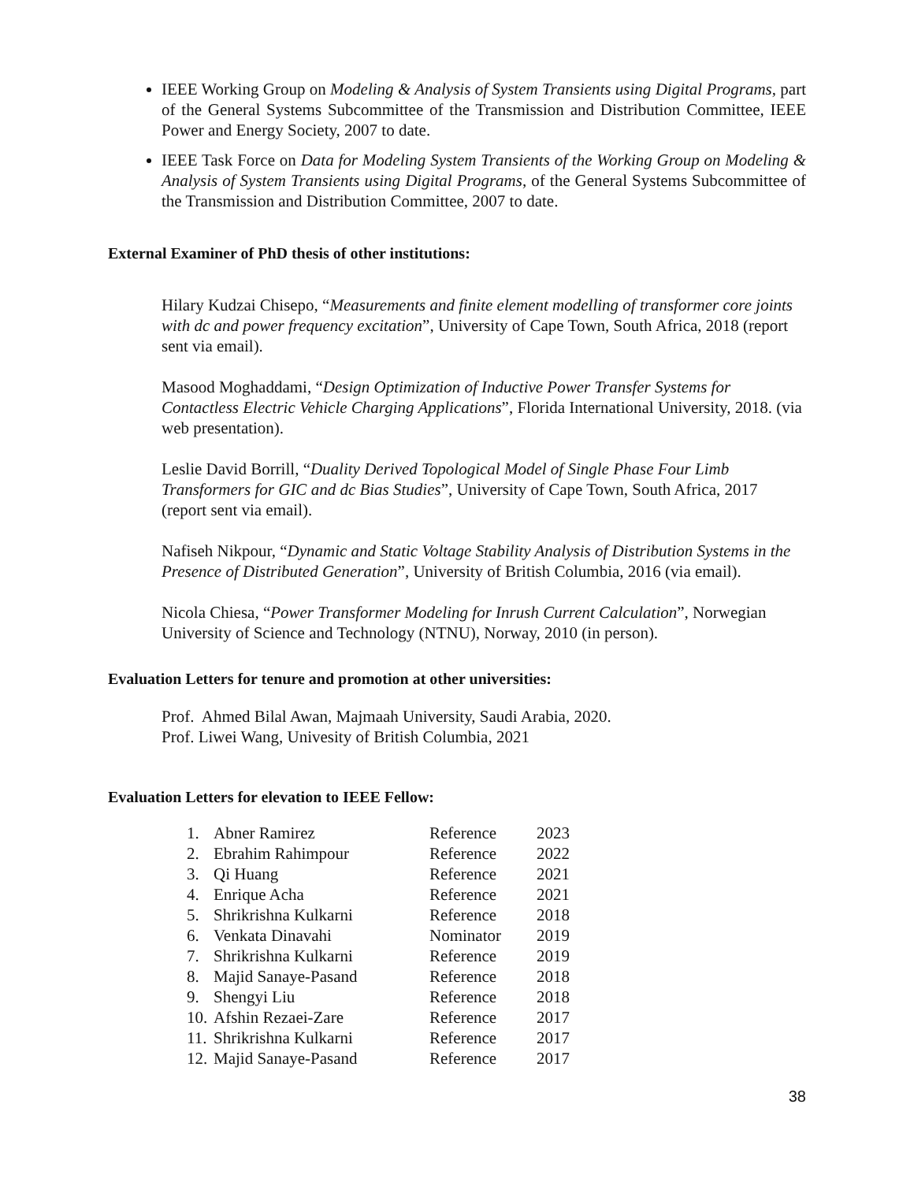IEEE Working Group on Modeling & Analysis of System Transients using Digital Programs, part of the General Systems Subcommittee of the Transmission and Distribution Committee, IEEE Power and Energy Society, 2007 to date.
IEEE Task Force on Data for Modeling System Transients of the Working Group on Modeling & Analysis of System Transients using Digital Programs, of the General Systems Subcommittee of the Transmission and Distribution Committee, 2007 to date.
External Examiner of PhD thesis of other institutions:
Hilary Kudzai Chisepo, “Measurements and finite element modelling of transformer core joints with dc and power frequency excitation”, University of Cape Town, South Africa, 2018 (report sent via email).
Masood Moghaddami, “Design Optimization of Inductive Power Transfer Systems for Contactless Electric Vehicle Charging Applications”, Florida International University, 2018. (via web presentation).
Leslie David Borrill, “Duality Derived Topological Model of Single Phase Four Limb Transformers for GIC and dc Bias Studies”, University of Cape Town, South Africa, 2017 (report sent via email).
Nafiseh Nikpour, “Dynamic and Static Voltage Stability Analysis of Distribution Systems in the Presence of Distributed Generation”, University of British Columbia, 2016 (via email).
Nicola Chiesa, “Power Transformer Modeling for Inrush Current Calculation”, Norwegian University of Science and Technology (NTNU), Norway, 2010 (in person).
Evaluation Letters for tenure and promotion at other universities:
Prof. Ahmed Bilal Awan, Majmaah University, Saudi Arabia, 2020.
Prof. Liwei Wang, Univesity of British Columbia, 2021
Evaluation Letters for elevation to IEEE Fellow:
| 1. | Abner Ramirez | Reference | 2023 |
| 2. | Ebrahim Rahimpour | Reference | 2022 |
| 3. | Qi Huang | Reference | 2021 |
| 4. | Enrique Acha | Reference | 2021 |
| 5. | Shrikrishna Kulkarni | Reference | 2018 |
| 6. | Venkata Dinavahi | Nominator | 2019 |
| 7. | Shrikrishna Kulkarni | Reference | 2019 |
| 8. | Majid Sanaye-Pasand | Reference | 2018 |
| 9. | Shengyi Liu | Reference | 2018 |
| 10. | Afshin Rezaei-Zare | Reference | 2017 |
| 11. | Shrikrishna Kulkarni | Reference | 2017 |
| 12. | Majid Sanaye-Pasand | Reference | 2017 |
38